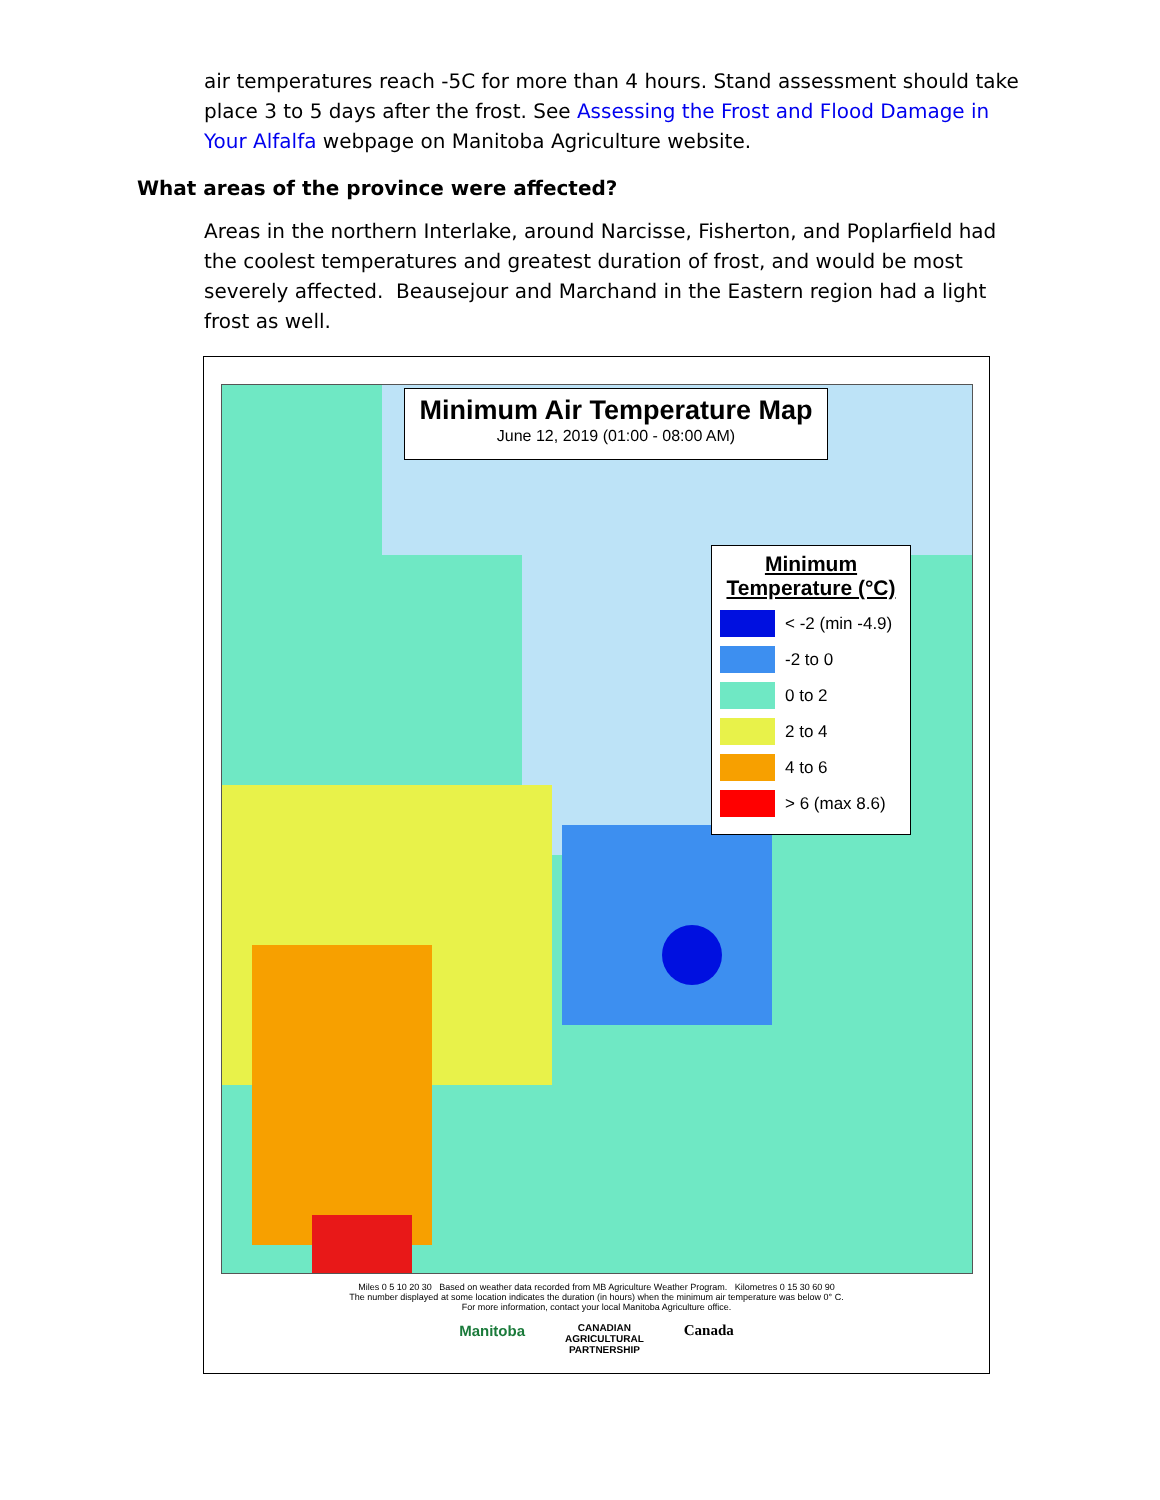air temperatures reach -5C for more than 4 hours. Stand assessment should take place 3 to 5 days after the frost. See Assessing the Frost and Flood Damage in Your Alfalfa webpage on Manitoba Agriculture website.
What areas of the province were affected?
Areas in the northern Interlake, around Narcisse, Fisherton, and Poplarfield had the coolest temperatures and greatest duration of frost, and would be most severely affected. Beausejour and Marchand in the Eastern region had a light frost as well.
Minimum Air Temperature Map
June 12, 2019 (01:00 - 08:00 AM)
Minimum Temperature (°C)
< -2 (min -4.9)
-2 to 0
0 to 2
2 to 4
4 to 6
> 6 (max 8.6)
Miles 0 5 10 20 30 Based on weather data recorded from MB Agriculture Weather Program. Kilometres 0 15 30 60 90
The number displayed at some location indicates the duration (in hours) when the minimum air temperature was below 0° C.
For more information, contact your local Manitoba Agriculture office.
Manitoba CANADIAN
AGRICULTURAL
PARTNERSHIP Canada